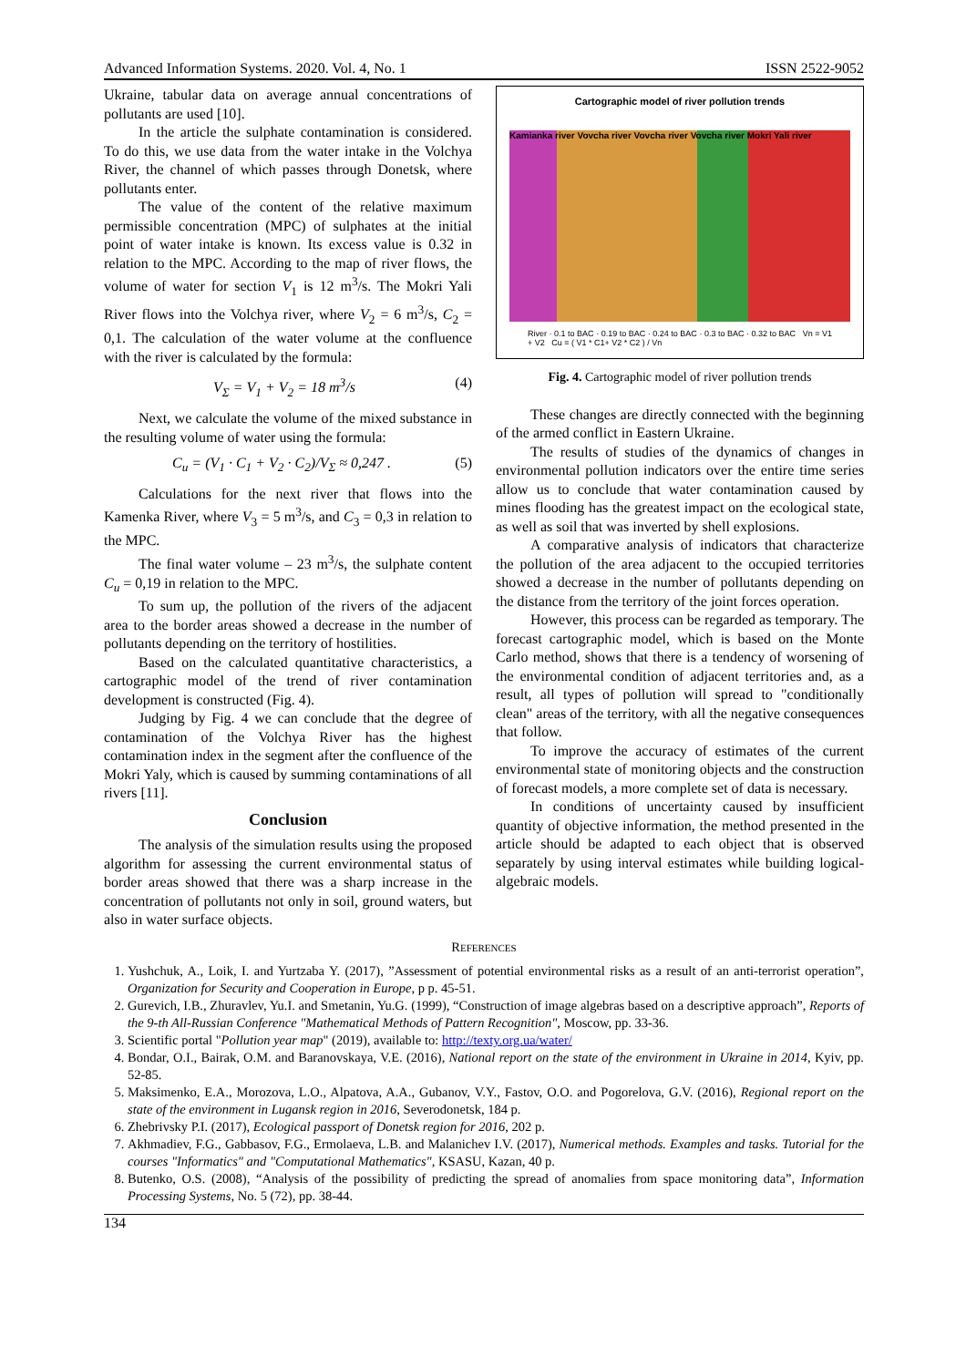Advanced Information Systems. 2020. Vol. 4, No. 1 ISSN 2522-9052
Ukraine, tabular data on average annual concentrations of pollutants are used [10].
In the article the sulphate contamination is considered. To do this, we use data from the water intake in the Volchya River, the channel of which passes through Donetsk, where pollutants enter.
The value of the content of the relative maximum permissible concentration (MPC) of sulphates at the initial point of water intake is known. Its excess value is 0.32 in relation to the MPC. According to the map of river flows, the volume of water for section V<sub>1</sub> is 12 m<sup>3</sup>/s. The Mokri Yali River flows into the Volchya river, where V<sub>2</sub> = 6 m<sup>3</sup>/s, C<sub>2</sub> = 0,1. The calculation of the water volume at the confluence with the river is calculated by the formula:
V<sub>Σ</sub> = V<sub>1</sub> + V<sub>2</sub> = 18 m<sup>3</sup>/s (4)
Next, we calculate the volume of the mixed substance in the resulting volume of water using the formula:
C<sub>u</sub> = (V<sub>1</sub> · C<sub>1</sub> + V<sub>2</sub> · C<sub>2</sub>)/V<sub>Σ</sub> ≈ 0,247 . (5)
Calculations for the next river that flows into the Kamenka River, where V<sub>3</sub> = 5 m<sup>3</sup>/s, and C<sub>3</sub> = 0,3 in relation to the MPC.
The final water volume – 23 m<sup>3</sup>/s, the sulphate content C<sub>u</sub> = 0,19 in relation to the MPC.
To sum up, the pollution of the rivers of the adjacent area to the border areas showed a decrease in the number of pollutants depending on the territory of hostilities.
Based on the calculated quantitative characteristics, a cartographic model of the trend of river contamination development is constructed (Fig. 4).
Judging by Fig. 4 we can conclude that the degree of contamination of the Volchya River has the highest contamination index in the segment after the confluence of the Mokri Yaly, which is caused by summing contaminations of all rivers [11].
Conclusion
The analysis of the simulation results using the proposed algorithm for assessing the current environmental status of border areas showed that there was a sharp increase in the concentration of pollutants not only in soil, ground waters, but also in water surface objects.
Cartographic model of river pollution trends
Kamianka river Vovcha river Vovcha river Vovcha river Mokri Yali river
River · 0.1 to BAC · 0.19 to BAC · 0.24 to BAC · 0.3 to BAC · 0.32 to BAC Vn = V1 + V2 Cu = ( V1 * C1+ V2 * C2 ) / Vn
Fig. 4. Cartographic model of river pollution trends
These changes are directly connected with the beginning of the armed conflict in Eastern Ukraine.
The results of studies of the dynamics of changes in environmental pollution indicators over the entire time series allow us to conclude that water contamination caused by mines flooding has the greatest impact on the ecological state, as well as soil that was inverted by shell explosions.
A comparative analysis of indicators that characterize the pollution of the area adjacent to the occupied territories showed a decrease in the number of pollutants depending on the distance from the territory of the joint forces operation.
However, this process can be regarded as temporary. The forecast cartographic model, which is based on the Monte Carlo method, shows that there is a tendency of worsening of the environmental condition of adjacent territories and, as a result, all types of pollution will spread to "conditionally clean" areas of the territory, with all the negative consequences that follow.
To improve the accuracy of estimates of the current environmental state of monitoring objects and the construction of forecast models, a more complete set of data is necessary.
In conditions of uncertainty caused by insufficient quantity of objective information, the method presented in the article should be adapted to each object that is observed separately by using interval estimates while building logical-algebraic models.
REFERENCES
1. Yushchuk, A., Loik, I. and Yurtzaba Y. (2017), ”Assessment of potential environmental risks as a result of an anti-terrorist operation”, Organization for Security and Cooperation in Europe, p p. 45-51.
2. Gurevich, I.B., Zhuravlev, Yu.I. and Smetanin, Yu.G. (1999), “Construction of image algebras based on a descriptive approach”, Reports of the 9-th All-Russian Conference "Mathematical Methods of Pattern Recognition", Moscow, pp. 33-36.
3. Scientific portal "Pollution year map" (2019), available to: http://texty.org.ua/water/
4. Bondar, O.I., Bairak, O.M. and Baranovskaya, V.E. (2016), National report on the state of the environment in Ukraine in 2014, Kyiv, pp. 52-85.
5. Maksimenko, E.A., Morozova, L.O., Alpatova, A.A., Gubanov, V.Y., Fastov, O.O. and Pogorelova, G.V. (2016), Regional report on the state of the environment in Lugansk region in 2016, Severodonetsk, 184 p.
6. Zhebrivsky P.I. (2017), Ecological passport of Donetsk region for 2016, 202 p.
7. Akhmadiev, F.G., Gabbasov, F.G., Ermolaeva, L.B. and Malanichev I.V. (2017), Numerical methods. Examples and tasks. Tutorial for the courses "Informatics" and "Computational Mathematics", KSASU, Kazan, 40 p.
8. Butenko, O.S. (2008), “Analysis of the possibility of predicting the spread of anomalies from space monitoring data”, Information Processing Systems, No. 5 (72), pp. 38-44.
134